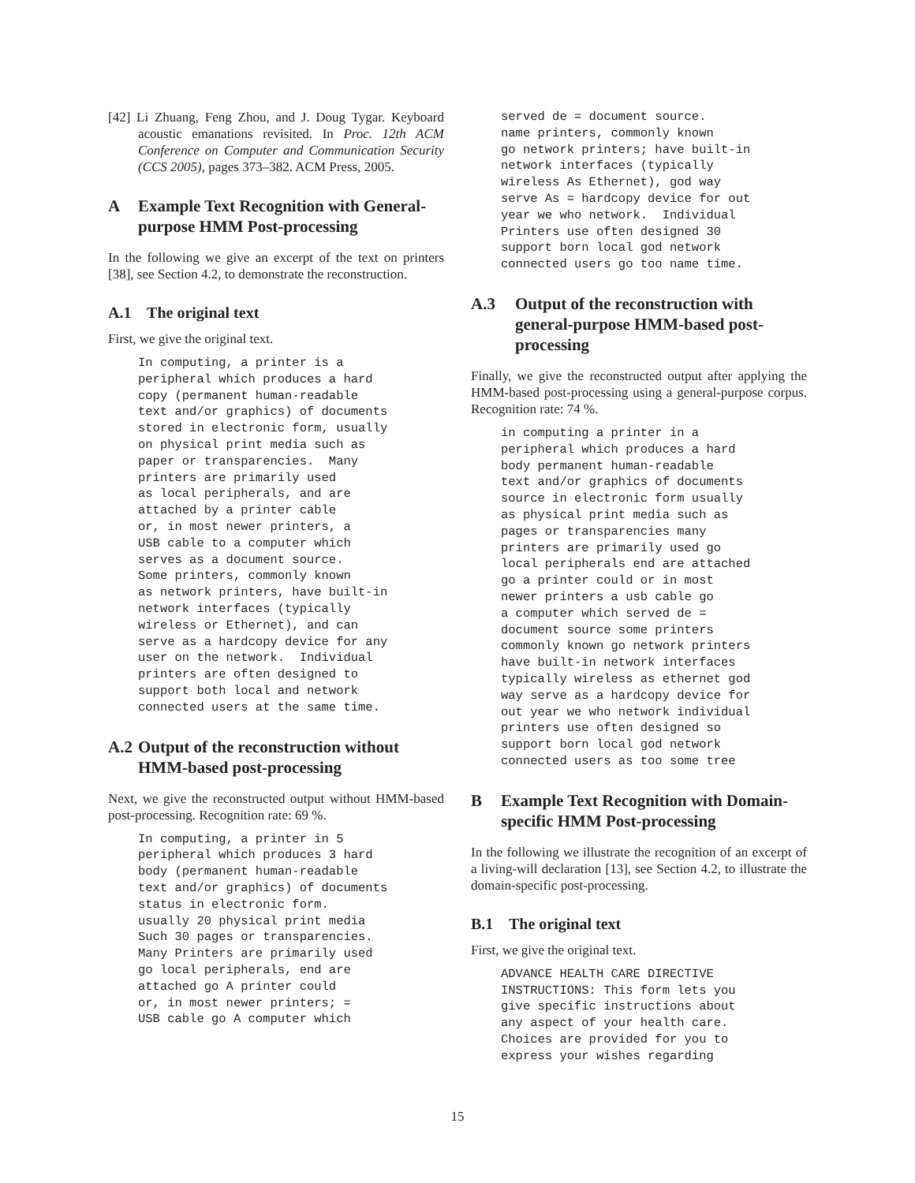[42] Li Zhuang, Feng Zhou, and J. Doug Tygar. Keyboard acoustic emanations revisited. In Proc. 12th ACM Conference on Computer and Communication Security (CCS 2005), pages 373–382. ACM Press, 2005.
A Example Text Recognition with General-purpose HMM Post-processing
In the following we give an excerpt of the text on printers [38], see Section 4.2, to demonstrate the reconstruction.
A.1 The original text
First, we give the original text.
In computing, a printer is a
peripheral which produces a hard
copy (permanent human-readable
text and/or graphics) of documents
stored in electronic form, usually
on physical print media such as
paper or transparencies.  Many
printers are primarily used
as local peripherals, and are
attached by a printer cable
or, in most newer printers, a
USB cable to a computer which
serves as a document source.
Some printers, commonly known
as network printers, have built-in
network interfaces (typically
wireless or Ethernet), and can
serve as a hardcopy device for any
user on the network.  Individual
printers are often designed to
support both local and network
connected users at the same time.
A.2 Output of the reconstruction without HMM-based post-processing
Next, we give the reconstructed output without HMM-based post-processing. Recognition rate: 69 %.
In computing, a printer in 5
peripheral which produces 3 hard
body (permanent human-readable
text and/or graphics) of documents
status in electronic form.
usually 20 physical print media
Such 30 pages or transparencies.
Many Printers are primarily used
go local peripherals, end are
attached go A printer could
or, in most newer printers; =
USB cable go A computer which
served de = document source.
name printers, commonly known
go network printers; have built-in
network interfaces (typically
wireless As Ethernet), god way
serve As = hardcopy device for out
year we who network.  Individual
Printers use often designed 30
support born local god network
connected users go too name time.
A.3 Output of the reconstruction with general-purpose HMM-based post-processing
Finally, we give the reconstructed output after applying the HMM-based post-processing using a general-purpose corpus. Recognition rate: 74 %.
in computing a printer in a
peripheral which produces a hard
body permanent human-readable
text and/or graphics of documents
source in electronic form usually
as physical print media such as
pages or transparencies many
printers are primarily used go
local peripherals end are attached
go a printer could or in most
newer printers a usb cable go
a computer which served de =
document source some printers
commonly known go network printers
have built-in network interfaces
typically wireless as ethernet god
way serve as a hardcopy device for
out year we who network individual
printers use often designed so
support born local god network
connected users as too some tree
B Example Text Recognition with Domain-specific HMM Post-processing
In the following we illustrate the recognition of an excerpt of a living-will declaration [13], see Section 4.2, to illustrate the domain-specific post-processing.
B.1 The original text
First, we give the original text.
ADVANCE HEALTH CARE DIRECTIVE
INSTRUCTIONS: This form lets you
give specific instructions about
any aspect of your health care.
Choices are provided for you to
express your wishes regarding
15